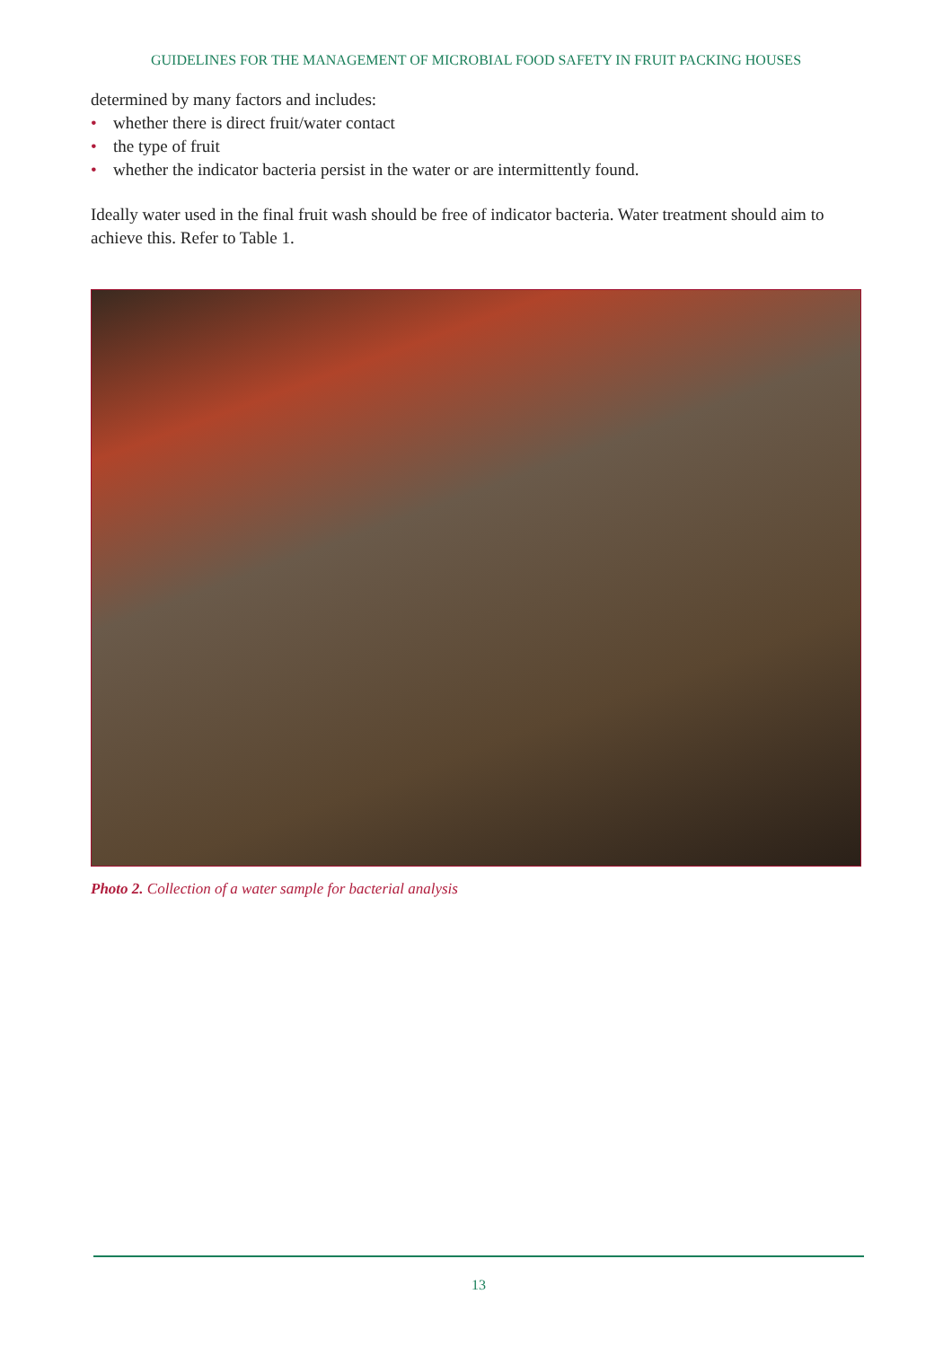GUIDELINES FOR THE MANAGEMENT OF MICROBIAL FOOD SAFETY IN FRUIT PACKING HOUSES
determined by many factors and includes:
• whether there is direct fruit/water contact
• the type of fruit
• whether the indicator bacteria persist in the water or are intermittently found.
Ideally water used in the final fruit wash should be free of indicator bacteria. Water treatment should aim to achieve this. Refer to Table 1.
Photo 2. Collection of a water sample for bacterial analysis
13